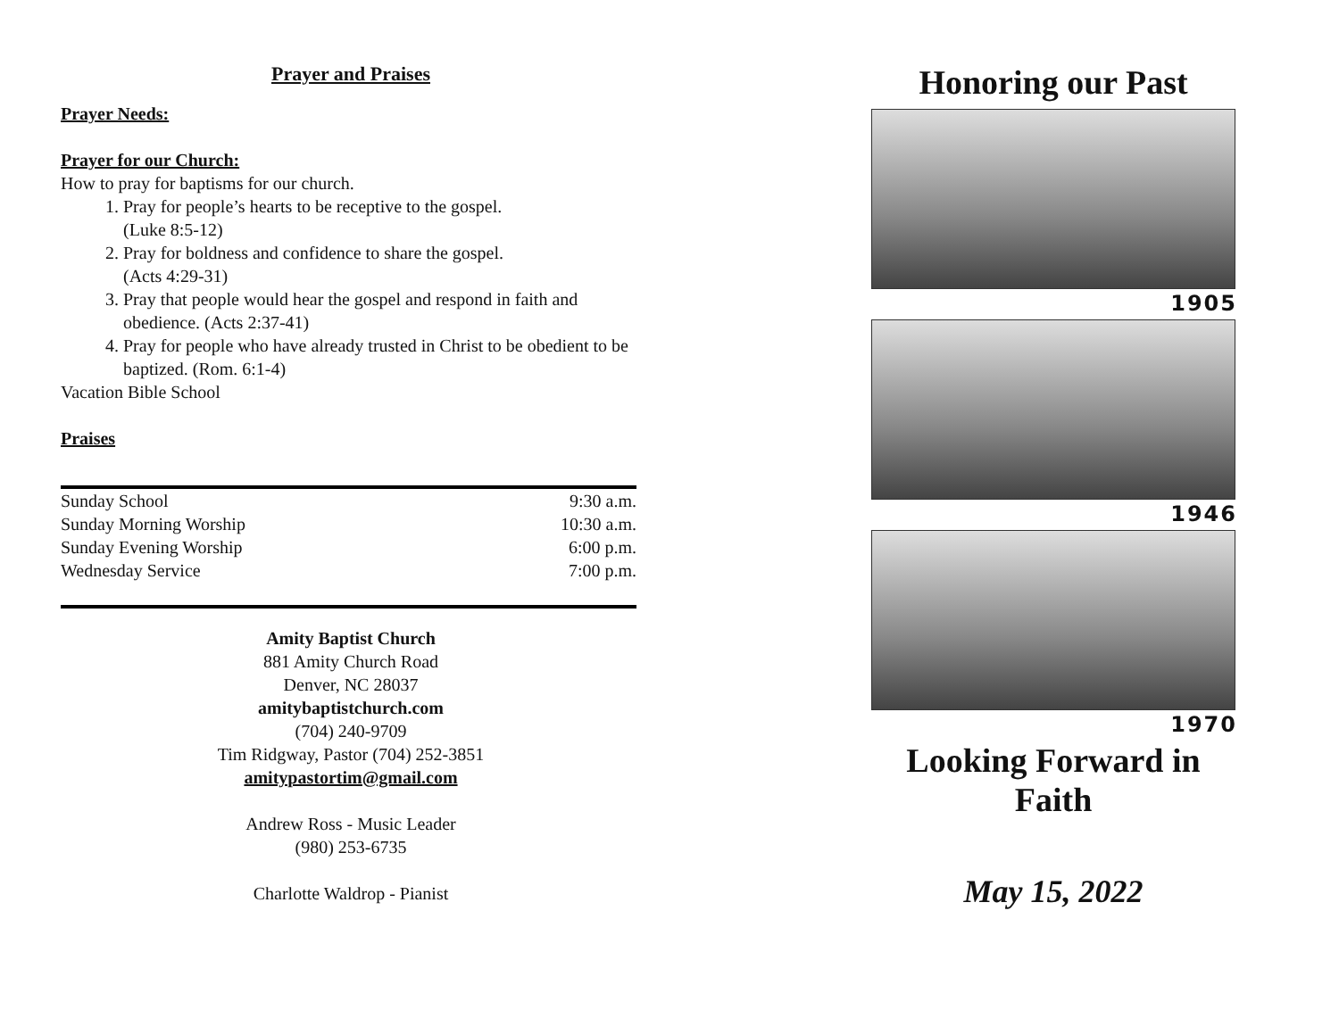Prayer and Praises
Prayer Needs:
Prayer for our Church:
How to pray for baptisms for our church.
1. Pray for people’s hearts to be receptive to the gospel.
(Luke 8:5-12)
2. Pray for boldness and confidence to share the gospel.
(Acts 4:29-31)
3. Pray that people would hear the gospel and respond in faith and obedience. (Acts 2:37-41)
4. Pray for people who have already trusted in Christ to be obedient to be baptized. (Rom. 6:1-4)
Vacation Bible School
Praises
| Sunday School | 9:30 a.m. |
| Sunday Morning Worship | 10:30 a.m. |
| Sunday Evening Worship | 6:00 p.m. |
| Wednesday Service | 7:00 p.m. |
Amity Baptist Church
881 Amity Church Road
Denver, NC 28037
amitybaptistchurch.com
(704) 240-9709
Tim Ridgway, Pastor (704) 252-3851
amitypastortim@gmail.com
Andrew Ross - Music Leader
(980) 253-6735
Charlotte Waldrop - Pianist
Honoring our Past
1905
1946
1970
Looking Forward in Faith
May 15, 2022